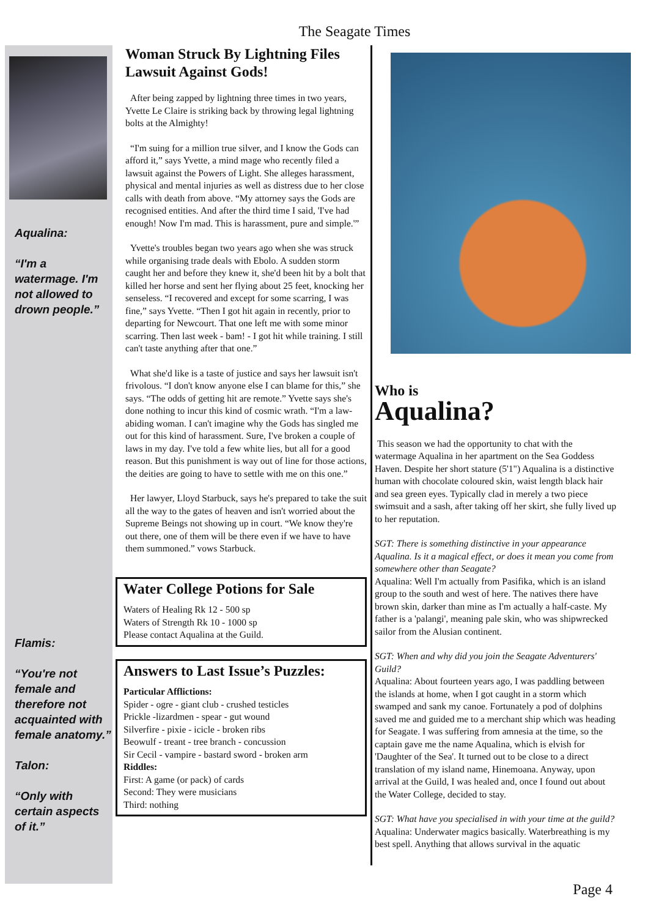The Seagate Times
Aqualina:
“I'm a watermage. I'm not allowed to drown people.”
Flamis:
“You're not female and therefore not acquainted with female anatomy.”
Talon:
“Only with certain aspects of it.”
Woman Struck By Lightning Files Lawsuit Against Gods!
After being zapped by lightning three times in two years, Yvette Le Claire is striking back by throwing legal lightning bolts at the Almighty!
“I'm suing for a million true silver, and I know the Gods can afford it,” says Yvette, a mind mage who recently filed a lawsuit against the Powers of Light. She alleges harassment, physical and mental injuries as well as distress due to her close calls with death from above. “My attorney says the Gods are recognised entities. And after the third time I said, 'I've had enough! Now I'm mad. This is harassment, pure and simple.'”
Yvette's troubles began two years ago when she was struck while organising trade deals with Ebolo. A sudden storm caught her and before they knew it, she'd been hit by a bolt that killed her horse and sent her flying about 25 feet, knocking her senseless. “I recovered and except for some scarring, I was fine,” says Yvette. “Then I got hit again in recently, prior to departing for Newcourt. That one left me with some minor scarring. Then last week - bam! - I got hit while training. I still can't taste anything after that one.”
What she'd like is a taste of justice and says her lawsuit isn't frivolous. “I don't know anyone else I can blame for this,” she says. “The odds of getting hit are remote.” Yvette says she's done nothing to incur this kind of cosmic wrath. “I'm a law-abiding woman. I can't imagine why the Gods has singled me out for this kind of harassment. Sure, I've broken a couple of laws in my day. I've told a few white lies, but all for a good reason. But this punishment is way out of line for those actions, the deities are going to have to settle with me on this one.”
Her lawyer, Lloyd Starbuck, says he's prepared to take the suit all the way to the gates of heaven and isn't worried about the Supreme Beings not showing up in court. “We know they're out there, one of them will be there even if we have to have them summoned.” vows Starbuck.
Water College Potions for Sale
Waters of Healing Rk 12 - 500 sp
Waters of Strength Rk 10 - 1000 sp
Please contact Aqualina at the Guild.
Answers to Last Issue’s Puzzles:
Particular Afflictions:
Spider - ogre - giant club - crushed testicles
Prickle -lizardmen - spear - gut wound
Silverfire - pixie - icicle - broken ribs
Beowulf - treant - tree branch - concussion
Sir Cecil - vampire - bastard sword - broken arm
Riddles:
First: A game (or pack) of cards
Second: They were musicians
Third: nothing
Who is
Aqualina?
This season we had the opportunity to chat with the watermage Aqualina in her apartment on the Sea Goddess Haven. Despite her short stature (5'1") Aqualina is a distinctive human with chocolate coloured skin, waist length black hair and sea green eyes. Typically clad in merely a two piece swimsuit and a sash, after taking off her skirt, she fully lived up to her reputation.
SGT: There is something distinctive in your appearance Aqualina. Is it a magical effect, or does it mean you come from somewhere other than Seagate?
Aqualina: Well I'm actually from Pasifika, which is an island group to the south and west of here. The natives there have brown skin, darker than mine as I'm actually a half-caste. My father is a 'palangi', meaning pale skin, who was shipwrecked sailor from the Alusian continent.
SGT: When and why did you join the Seagate Adventurers' Guild?
Aqualina: About fourteen years ago, I was paddling between the islands at home, when I got caught in a storm which swamped and sank my canoe. Fortunately a pod of dolphins saved me and guided me to a merchant ship which was heading for Seagate. I was suffering from amnesia at the time, so the captain gave me the name Aqualina, which is elvish for 'Daughter of the Sea'. It turned out to be close to a direct translation of my island name, Hinemoana. Anyway, upon arrival at the Guild, I was healed and, once I found out about the Water College, decided to stay.
SGT: What have you specialised in with your time at the guild?
Aqualina: Underwater magics basically. Waterbreathing is my best spell. Anything that allows survival in the aquatic
Page 4